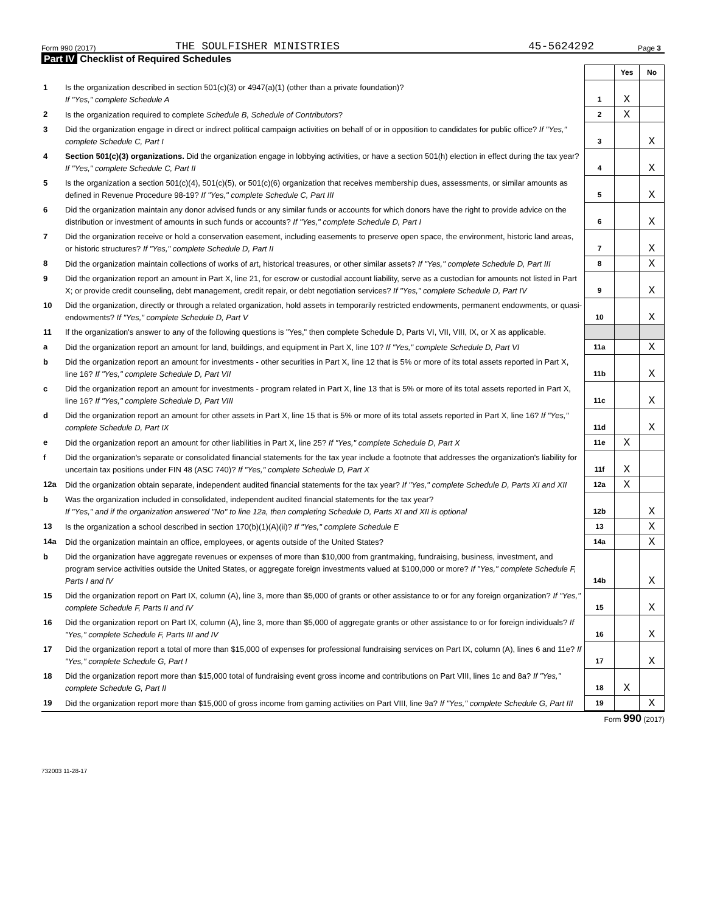Form 990 (2017) THE SOULFISHER MINISTRIES 45-5624292 Page 3
Part IV Checklist of Required Schedules
| | | | Yes | No |
| 1 | Is the organization described in section 501(c)(3) or 4947(a)(1) (other than a private foundation)? If "Yes," complete Schedule A | 1 | X | |
| 2 | Is the organization required to complete Schedule B, Schedule of Contributors ? | 2 | X | |
| 3 | Did the organization engage in direct or indirect political campaign activities on behalf of or in opposition to candidates for public office? If "Yes," complete Schedule C, Part I | 3 | | X |
| 4 | Section 501(c)(3) organizations. Did the organization engage in lobbying activities, or have a section 501(h) election in effect during the tax year? If "Yes," complete Schedule C, Part II | 4 | | X |
| 5 | Is the organization a section 501(c)(4), 501(c)(5), or 501(c)(6) organization that receives membership dues, assessments, or similar amounts as defined in Revenue Procedure 98-19? If "Yes," complete Schedule C, Part III | 5 | | X |
| 6 | Did the organization maintain any donor advised funds or any similar funds or accounts for which donors have the right to provide advice on the distribution or investment of amounts in such funds or accounts? If "Yes," complete Schedule D, Part I | 6 | | X |
| 7 | Did the organization receive or hold a conservation easement, including easements to preserve open space, the environment, historic land areas, or historic structures? If "Yes," complete Schedule D, Part II | 7 | | X |
| 8 | Did the organization maintain collections of works of art, historical treasures, or other similar assets? If "Yes," complete Schedule D, Part III | 8 | | X |
| 9 | Did the organization report an amount in Part X, line 21, for escrow or custodial account liability, serve as a custodian for amounts not listed in Part X; or provide credit counseling, debt management, credit repair, or debt negotiation services? If "Yes," complete Schedule D, Part IV | 9 | | X |
| 10 | Did the organization, directly or through a related organization, hold assets in temporarily restricted endowments, permanent endowments, or quasi-endowments? If "Yes," complete Schedule D, Part V | 10 | | X |
| 11 | If the organization's answer to any of the following questions is "Yes," then complete Schedule D, Parts VI, VII, VIII, IX, or X as applicable. | | | |
| a | Did the organization report an amount for land, buildings, and equipment in Part X, line 10? If "Yes," complete Schedule D, Part VI | 11a | | X |
| b | Did the organization report an amount for investments - other securities in Part X, line 12 that is 5% or more of its total assets reported in Part X, line 16? If "Yes," complete Schedule D, Part VII | 11b | | X |
| c | Did the organization report an amount for investments - program related in Part X, line 13 that is 5% or more of its total assets reported in Part X, line 16? If "Yes," complete Schedule D, Part VIII | 11c | | X |
| d | Did the organization report an amount for other assets in Part X, line 15 that is 5% or more of its total assets reported in Part X, line 16? If "Yes," complete Schedule D, Part IX | 11d | | X |
| e | Did the organization report an amount for other liabilities in Part X, line 25? If "Yes," complete Schedule D, Part X | 11e | X | |
| f | Did the organization's separate or consolidated financial statements for the tax year include a footnote that addresses the organization's liability for uncertain tax positions under FIN 48 (ASC 740)? If "Yes," complete Schedule D, Part X | 11f | X | |
| 12a | Did the organization obtain separate, independent audited financial statements for the tax year? If "Yes," complete Schedule D, Parts XI and XII | 12a | X | |
| b | Was the organization included in consolidated, independent audited financial statements for the tax year? If "Yes," and if the organization answered "No" to line 12a, then completing Schedule D, Parts XI and XII is optional | 12b | | X |
| 13 | Is the organization a school described in section 170(b)(1)(A)(ii)? If "Yes," complete Schedule E | 13 | | X |
| 14a | Did the organization maintain an office, employees, or agents outside of the United States? | 14a | | X |
| b | Did the organization have aggregate revenues or expenses of more than $10,000 from grantmaking, fundraising, business, investment, and program service activities outside the United States, or aggregate foreign investments valued at $100,000 or more? If "Yes," complete Schedule F, Parts I and IV | 14b | | X |
| 15 | Did the organization report on Part IX, column (A), line 3, more than $5,000 of grants or other assistance to or for any foreign organization? If "Yes," complete Schedule F, Parts II and IV | 15 | | X |
| 16 | Did the organization report on Part IX, column (A), line 3, more than $5,000 of aggregate grants or other assistance to or for foreign individuals? If "Yes," complete Schedule F, Parts III and IV | 16 | | X |
| 17 | Did the organization report a total of more than $15,000 of expenses for professional fundraising services on Part IX, column (A), lines 6 and 11e? If "Yes," complete Schedule G, Part I | 17 | | X |
| 18 | Did the organization report more than $15,000 total of fundraising event gross income and contributions on Part VIII, lines 1c and 8a? If "Yes," complete Schedule G, Part II | 18 | X | |
| 19 | Did the organization report more than $15,000 of gross income from gaming activities on Part VIII, line 9a? If "Yes," complete Schedule G, Part III | 19 | | X |
Form 990 (2017)
732003 11-28-17